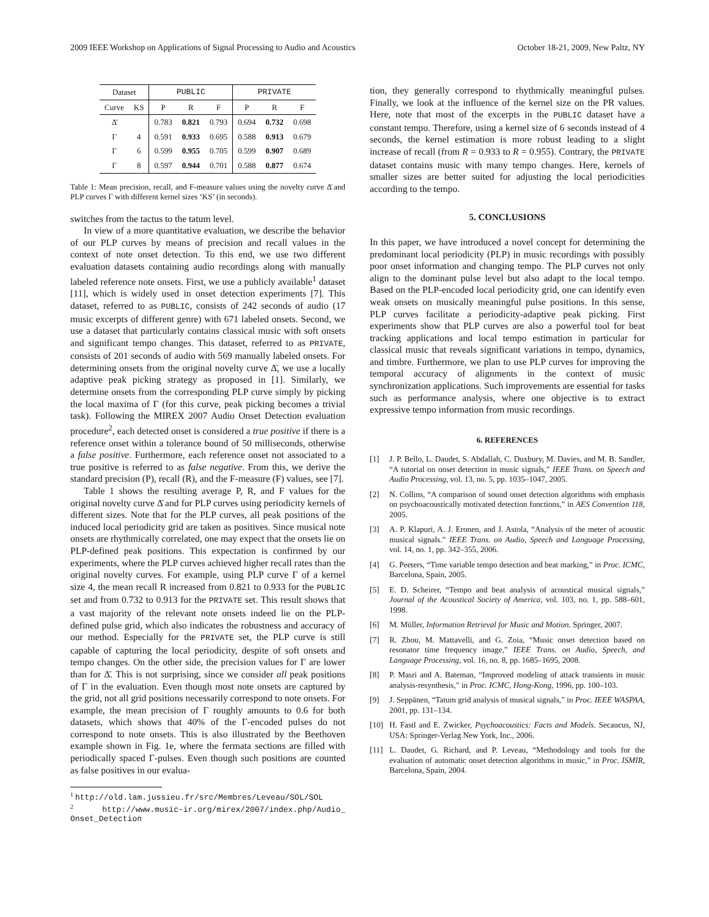2009 IEEE Workshop on Applications of Signal Processing to Audio and Acoustics October 18-21, 2009, New Paltz, NY
| Dataset | | PUBLIC | | | PRIVATE | | |
| --- | --- | --- | --- | --- | --- | --- | --- |
| Curve | KS | P | R | F | P | R | F |
| Δ̄ | | 0.783 | 0.821 | 0.793 | 0.694 | 0.732 | 0.698 |
| Γ | 4 | 0.591 | 0.933 | 0.695 | 0.588 | 0.913 | 0.679 |
| Γ | 6 | 0.599 | 0.955 | 0.705 | 0.599 | 0.907 | 0.689 |
| Γ | 8 | 0.597 | 0.944 | 0.701 | 0.588 | 0.877 | 0.674 |
Table 1: Mean precision, recall, and F-measure values using the novelty curve Δ̄ and PLP curves Γ with different kernel sizes ‘KS’ (in seconds).
switches from the tactus to the tatum level.
In view of a more quantitative evaluation, we describe the behavior of our PLP curves by means of precision and recall values in the context of note onset detection. To this end, we use two different evaluation datasets containing audio recordings along with manually labeled reference note onsets. First, we use a publicly available<sup>1</sup> dataset [11], which is widely used in onset detection experiments [7]. This dataset, referred to as PUBLIC, consists of 242 seconds of audio (17 music excerpts of different genre) with 671 labeled onsets. Second, we use a dataset that particularly contains classical music with soft onsets and significant tempo changes. This dataset, referred to as PRIVATE, consists of 201 seconds of audio with 569 manually labeled onsets. For determining onsets from the original novelty curve Δ̄, we use a locally adaptive peak picking strategy as proposed in [1]. Similarly, we determine onsets from the corresponding PLP curve simply by picking the local maxima of Γ (for this curve, peak picking becomes a trivial task). Following the MIREX 2007 Audio Onset Detection evaluation procedure<sup>2</sup>, each detected onset is considered a true positive if there is a reference onset within a tolerance bound of 50 milliseconds, otherwise a false positive. Furthermore, each reference onset not associated to a true positive is referred to as false negative. From this, we derive the standard precision (P), recall (R), and the F-measure (F) values, see [7].
Table 1 shows the resulting average P, R, and F values for the original novelty curve Δ̄ and for PLP curves using periodicity kernels of different sizes. Note that for the PLP curves, all peak positions of the induced local periodicity grid are taken as positives. Since musical note onsets are rhythmically correlated, one may expect that the onsets lie on PLP-defined peak positions. This expectation is confirmed by our experiments, where the PLP curves achieved higher recall rates than the original novelty curves. For example, using PLP curve Γ of a kernel size 4, the mean recall R increased from 0.821 to 0.933 for the PUBLIC set and from 0.732 to 0.913 for the PRIVATE set. This result shows that a vast majority of the relevant note onsets indeed lie on the PLP-defined pulse grid, which also indicates the robustness and accuracy of our method. Especially for the PRIVATE set, the PLP curve is still capable of capturing the local periodicity, despite of soft onsets and tempo changes. On the other side, the precision values for Γ are lower than for Δ̄. This is not surprising, since we consider all peak positions of Γ in the evaluation. Even though most note onsets are captured by the grid, not all grid positions necessarily correspond to note onsets. For example, the mean precision of Γ roughly amounts to 0.6 for both datasets, which shows that 40% of the Γ-encoded pulses do not correspond to note onsets. This is also illustrated by the Beethoven example shown in Fig. 1e, where the fermata sections are filled with periodically spaced Γ-pulses. Even though such positions are counted as false positives in our evalua-
<sup>1</sup> http://old.lam.jussieu.fr/src/Membres/Leveau/SOL/SOL
<sup>2</sup> http://www.music-ir.org/mirex/2007/index.php/Audio_ Onset_Detection
tion, they generally correspond to rhythmically meaningful pulses. Finally, we look at the influence of the kernel size on the PR values. Here, note that most of the excerpts in the PUBLIC dataset have a constant tempo. Therefore, using a kernel size of 6 seconds instead of 4 seconds, the kernel estimation is more robust leading to a slight increase of recall (from R = 0.933 to R = 0.955). Contrary, the PRIVATE dataset contains music with many tempo changes. Here, kernels of smaller sizes are better suited for adjusting the local periodicities according to the tempo.
5. CONCLUSIONS
In this paper, we have introduced a novel concept for determining the predominant local periodicity (PLP) in music recordings with possibly poor onset information and changing tempo. The PLP curves not only align to the dominant pulse level but also adapt to the local tempo. Based on the PLP-encoded local periodicity grid, one can identify even weak onsets on musically meaningful pulse positions. In this sense, PLP curves facilitate a periodicity-adaptive peak picking. First experiments show that PLP curves are also a powerful tool for beat tracking applications and local tempo estimation in particular for classical music that reveals significant variations in tempo, dynamics, and timbre. Furthermore, we plan to use PLP curves for improving the temporal accuracy of alignments in the context of music synchronization applications. Such improvements are essential for tasks such as performance analysis, where one objective is to extract expressive tempo information from music recordings.
6. REFERENCES
[1] J. P. Bello, L. Daudet, S. Abdallah, C. Duxbury, M. Davies, and M. B. Sandler, “A tutorial on onset detection in music signals,” IEEE Trans. on Speech and Audio Processing, vol. 13, no. 5, pp. 1035–1047, 2005.
[2] N. Collins, “A comparison of sound onset detection algorithms with emphasis on psychoacoustically motivated detection functions,” in AES Convention 118, 2005.
[3] A. P. Klapuri, A. J. Eronen, and J. Astola, “Analysis of the meter of acoustic musical signals.” IEEE Trans. on Audio, Speech and Language Processing, vol. 14, no. 1, pp. 342–355, 2006.
[4] G. Peeters, “Time variable tempo detection and beat marking,” in Proc. ICMC, Barcelona, Spain, 2005.
[5] E. D. Scheirer, “Tempo and beat analysis of acoustical musical signals,” Journal of the Acoustical Society of America, vol. 103, no. 1, pp. 588–601, 1998.
[6] M. Müller, Information Retrieval for Music and Motion. Springer, 2007.
[7] R. Zhou, M. Mattavelli, and G. Zoia, “Music onset detection based on resonator time frequency image,” IEEE Trans. on Audio, Speech, and Language Processing, vol. 16, no. 8, pp. 1685–1695, 2008.
[8] P. Masri and A. Bateman, “Improved modeling of attack transients in music analysis-resynthesis,” in Proc. ICMC, Hong-Kong, 1996, pp. 100–103.
[9] J. Seppänen, “Tatum grid analysis of musical signals,” in Proc. IEEE WASPAA, 2001, pp. 131–134.
[10] H. Fastl and E. Zwicker, Psychoacoustics: Facts and Models. Secaucus, NJ, USA: Springer-Verlag New York, Inc., 2006.
[11] L. Daudet, G. Richard, and P. Leveau, “Methodology and tools for the evaluation of automatic onset detection algorithms in music,” in Proc. ISMIR, Barcelona, Spain, 2004.